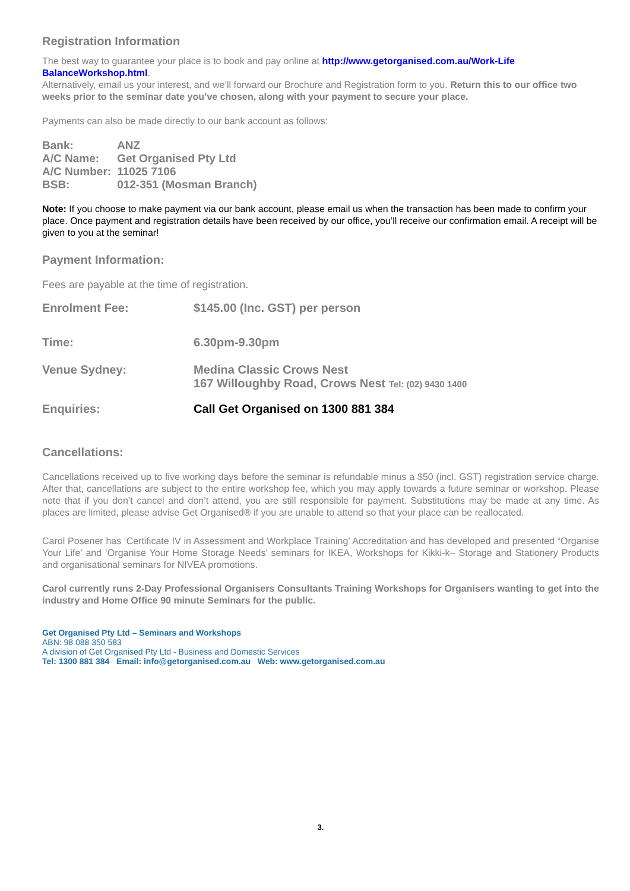Registration Information
The best way to guarantee your place is to book and pay online at http://www.getorganised.com.au/Work-Life BalanceWorkshop.html.
Alternatively, email us your interest, and we’ll forward our Brochure and Registration form to you. Return this to our office two weeks prior to the seminar date you’ve chosen, along with your payment to secure your place.
Payments can also be made directly to our bank account as follows:
| Bank: | ANZ |
| A/C Name: | Get Organised Pty Ltd |
| A/C Number: | 11025 7106 |
| BSB: | 012-351 (Mosman Branch) |
Note: If you choose to make payment via our bank account, please email us when the transaction has been made to confirm your place. Once payment and registration details have been received by our office, you’ll receive our confirmation email. A receipt will be given to you at the seminar!
Payment Information:
Fees are payable at the time of registration.
| Enrolment Fee: | $145.00 (Inc. GST) per person |
| Time: | 6.30pm-9.30pm |
| Venue Sydney: | Medina Classic Crows Nest 167 Willoughby Road, Crows Nest Tel: (02) 9430 1400 |
| Enquiries: | Call Get Organised on 1300 881 384 |
Cancellations:
Cancellations received up to five working days before the seminar is refundable minus a $50 (incl. GST) registration service charge. After that, cancellations are subject to the entire workshop fee, which you may apply towards a future seminar or workshop. Please note that if you don’t cancel and don’t attend, you are still responsible for payment. Substitutions may be made at any time. As places are limited, please advise Get Organised® if you are unable to attend so that your place can be reallocated.
Carol Posener has ‘Certificate IV in Assessment and Workplace Training’ Accreditation and has developed and presented “Organise Your Life’ and ‘Organise Your Home Storage Needs’ seminars for IKEA, Workshops for Kikki-k– Storage and Stationery Products and organisational seminars for NIVEA promotions.
Carol currently runs 2-Day Professional Organisers Consultants Training Workshops for Organisers wanting to get into the industry and Home Office 90 minute Seminars for the public.
Get Organised Pty Ltd – Seminars and Workshops
ABN: 98 088 350 583
A division of Get Organised Pty Ltd - Business and Domestic Services
Tel: 1300 881 384 Email: info@getorganised.com.au Web: www.getorganised.com.au
3.